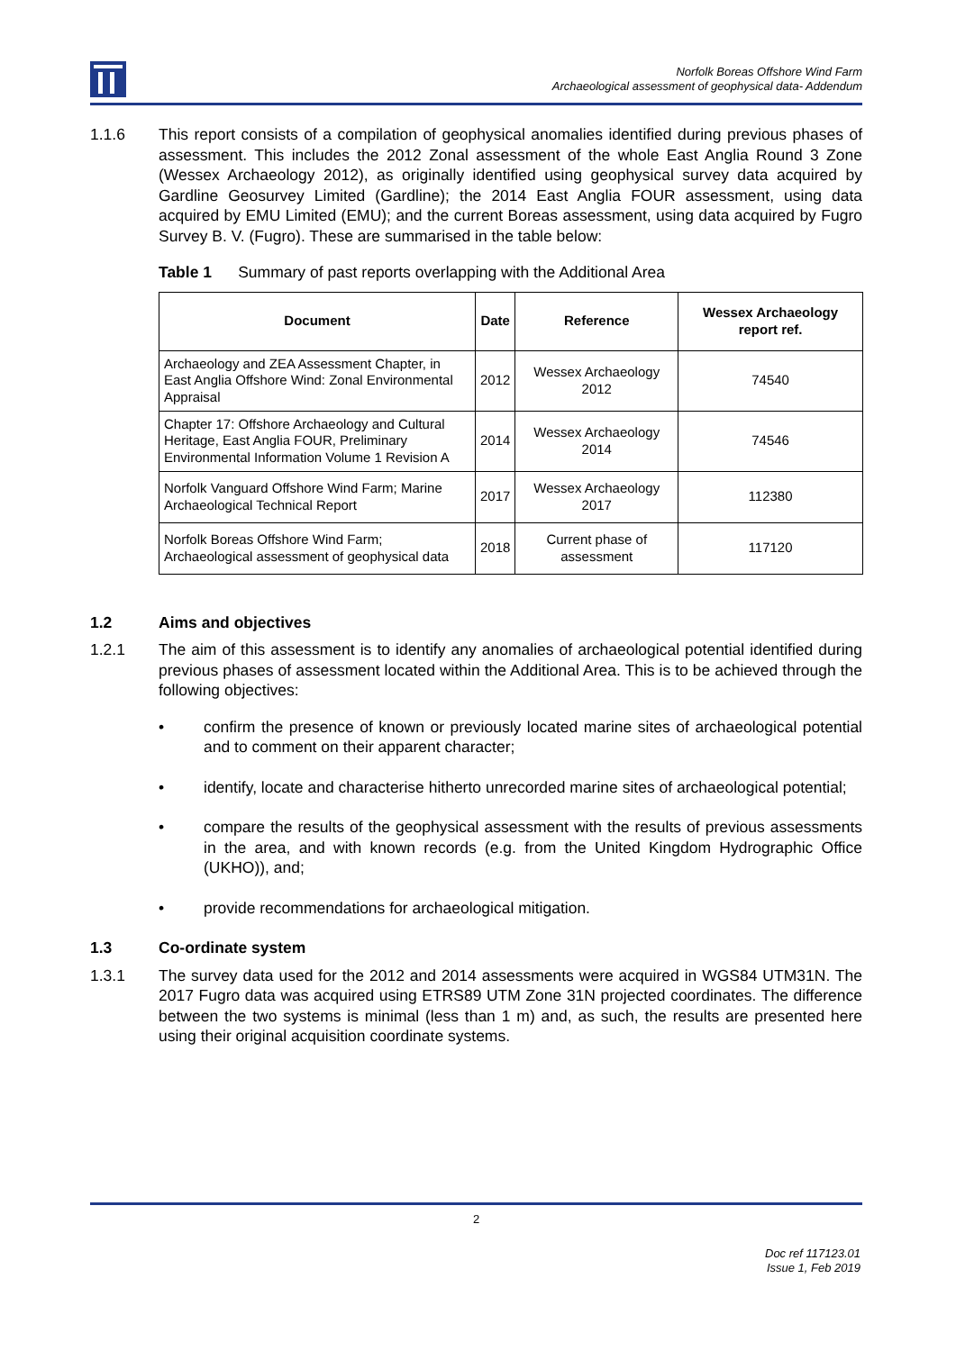Norfolk Boreas Offshore Wind Farm
Archaeological assessment of geophysical data- Addendum
1.1.6 This report consists of a compilation of geophysical anomalies identified during previous phases of assessment. This includes the 2012 Zonal assessment of the whole East Anglia Round 3 Zone (Wessex Archaeology 2012), as originally identified using geophysical survey data acquired by Gardline Geosurvey Limited (Gardline); the 2014 East Anglia FOUR assessment, using data acquired by EMU Limited (EMU); and the current Boreas assessment, using data acquired by Fugro Survey B. V. (Fugro). These are summarised in the table below:
Table 1 Summary of past reports overlapping with the Additional Area
| Document | Date | Reference | Wessex Archaeology report ref. |
| --- | --- | --- | --- |
| Archaeology and ZEA Assessment Chapter, in East Anglia Offshore Wind: Zonal Environmental Appraisal | 2012 | Wessex Archaeology 2012 | 74540 |
| Chapter 17: Offshore Archaeology and Cultural Heritage, East Anglia FOUR, Preliminary Environmental Information Volume 1 Revision A | 2014 | Wessex Archaeology 2014 | 74546 |
| Norfolk Vanguard Offshore Wind Farm; Marine Archaeological Technical Report | 2017 | Wessex Archaeology 2017 | 112380 |
| Norfolk Boreas Offshore Wind Farm; Archaeological assessment of geophysical data | 2018 | Current phase of assessment | 117120 |
1.2 Aims and objectives
1.2.1 The aim of this assessment is to identify any anomalies of archaeological potential identified during previous phases of assessment located within the Additional Area. This is to be achieved through the following objectives:
• confirm the presence of known or previously located marine sites of archaeological potential and to comment on their apparent character;
• identify, locate and characterise hitherto unrecorded marine sites of archaeological potential;
• compare the results of the geophysical assessment with the results of previous assessments in the area, and with known records (e.g. from the United Kingdom Hydrographic Office (UKHO)), and;
• provide recommendations for archaeological mitigation.
1.3 Co-ordinate system
1.3.1 The survey data used for the 2012 and 2014 assessments were acquired in WGS84 UTM31N. The 2017 Fugro data was acquired using ETRS89 UTM Zone 31N projected coordinates. The difference between the two systems is minimal (less than 1 m) and, as such, the results are presented here using their original acquisition coordinate systems.
2
Doc ref 117123.01
Issue 1, Feb 2019